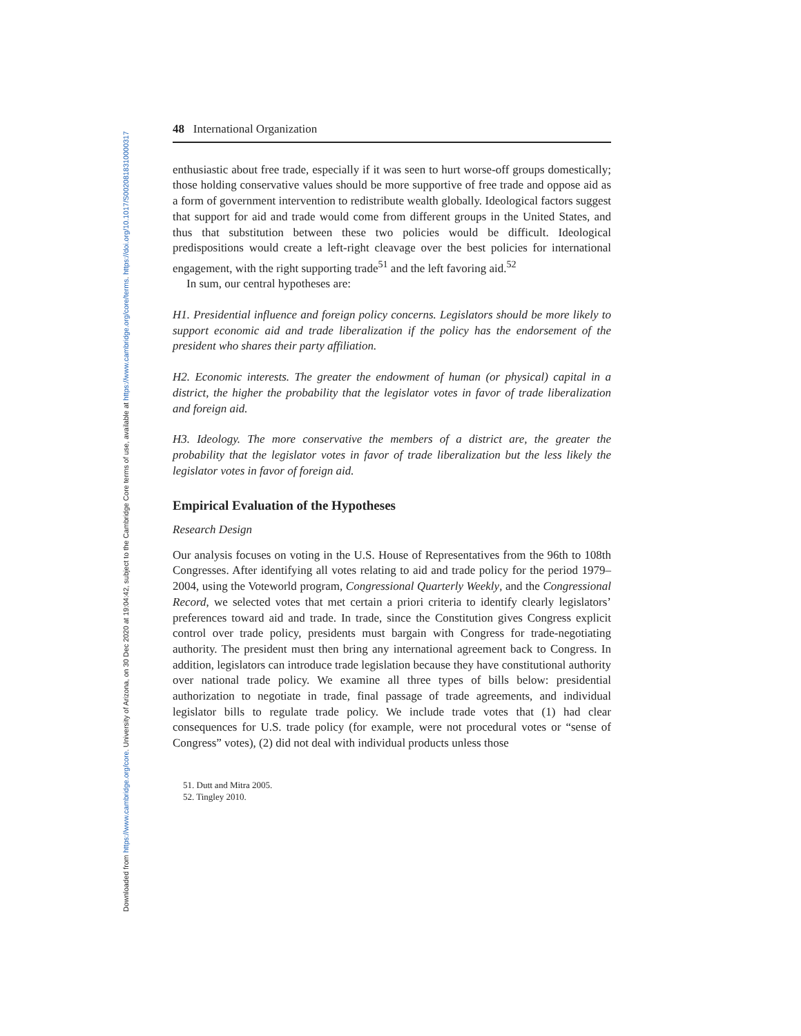Downloaded from https://www.cambridge.org/core. University of Arizona, on 30 Dec 2020 at 19:04:42, subject to the Cambridge Core terms of use, available at https://www.cambridge.org/core/terms. https://doi.org/10.1017/S0020818310000317
48 International Organization
enthusiastic about free trade, especially if it was seen to hurt worse-off groups domestically; those holding conservative values should be more supportive of free trade and oppose aid as a form of government intervention to redistribute wealth globally. Ideological factors suggest that support for aid and trade would come from different groups in the United States, and thus that substitution between these two policies would be difficult. Ideological predispositions would create a left-right cleavage over the best policies for international engagement, with the right supporting trade<sup>51</sup> and the left favoring aid.<sup>52</sup>
In sum, our central hypotheses are:
H1. Presidential influence and foreign policy concerns. Legislators should be more likely to support economic aid and trade liberalization if the policy has the endorsement of the president who shares their party affiliation.
H2. Economic interests. The greater the endowment of human (or physical) capital in a district, the higher the probability that the legislator votes in favor of trade liberalization and foreign aid.
H3. Ideology. The more conservative the members of a district are, the greater the probability that the legislator votes in favor of trade liberalization but the less likely the legislator votes in favor of foreign aid.
Empirical Evaluation of the Hypotheses
Research Design
Our analysis focuses on voting in the U.S. House of Representatives from the 96th to 108th Congresses. After identifying all votes relating to aid and trade policy for the period 1979–2004, using the Voteworld program, Congressional Quarterly Weekly, and the Congressional Record, we selected votes that met certain a priori criteria to identify clearly legislators’ preferences toward aid and trade. In trade, since the Constitution gives Congress explicit control over trade policy, presidents must bargain with Congress for trade-negotiating authority. The president must then bring any international agreement back to Congress. In addition, legislators can introduce trade legislation because they have constitutional authority over national trade policy. We examine all three types of bills below: presidential authorization to negotiate in trade, final passage of trade agreements, and individual legislator bills to regulate trade policy. We include trade votes that (1) had clear consequences for U.S. trade policy (for example, were not procedural votes or “sense of Congress” votes), (2) did not deal with individual products unless those
51. Dutt and Mitra 2005.
52. Tingley 2010.